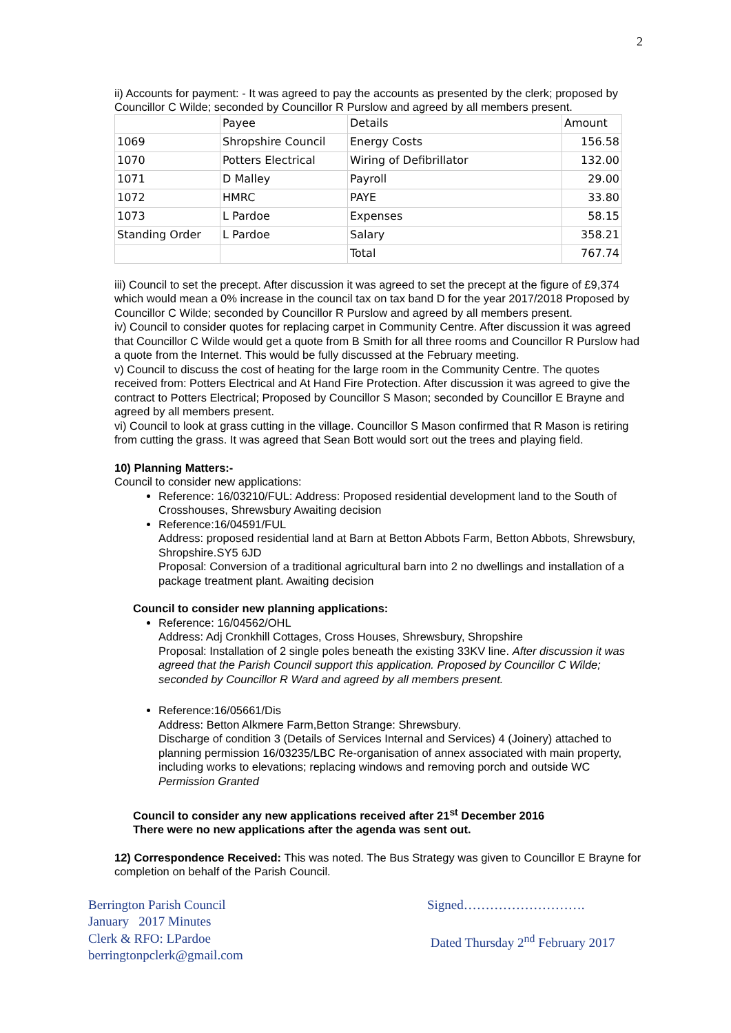2
ii) Accounts for payment: - It was agreed to pay the accounts as presented by the clerk; proposed by Councillor C Wilde; seconded by Councillor R Purslow and agreed by all members present.
| | Payee | Details | Amount |
| 1069 | Shropshire Council | Energy Costs | 156.58 |
| 1070 | Potters Electrical | Wiring of Defibrillator | 132.00 |
| 1071 | D Malley | Payroll | 29.00 |
| 1072 | HMRC | PAYE | 33.80 |
| 1073 | L Pardoe | Expenses | 58.15 |
| Standing Order | L Pardoe | Salary | 358.21 |
| | | Total | 767.74 |
iii) Council to set the precept. After discussion it was agreed to set the precept at the figure of £9,374 which would mean a 0% increase in the council tax on tax band D for the year 2017/2018 Proposed by Councillor C Wilde; seconded by Councillor R Purslow and agreed by all members present.
iv) Council to consider quotes for replacing carpet in Community Centre. After discussion it was agreed that Councillor C Wilde would get a quote from B Smith for all three rooms and Councillor R Purslow had a quote from the Internet. This would be fully discussed at the February meeting.
v) Council to discuss the cost of heating for the large room in the Community Centre. The quotes received from: Potters Electrical and At Hand Fire Protection. After discussion it was agreed to give the contract to Potters Electrical; Proposed by Councillor S Mason; seconded by Councillor E Brayne and agreed by all members present.
vi) Council to look at grass cutting in the village. Councillor S Mason confirmed that R Mason is retiring from cutting the grass. It was agreed that Sean Bott would sort out the trees and playing field.
10) Planning Matters:-
Council to consider new applications:
Reference: 16/03210/FUL: Address: Proposed residential development land to the South of Crosshouses, Shrewsbury Awaiting decision
Reference:16/04591/FUL
Address: proposed residential land at Barn at Betton Abbots Farm, Betton Abbots, Shrewsbury, Shropshire.SY5 6JD
Proposal: Conversion of a traditional agricultural barn into 2 no dwellings and installation of a package treatment plant. Awaiting decision
Council to consider new planning applications:
Reference: 16/04562/OHL
Address: Adj Cronkhill Cottages, Cross Houses, Shrewsbury, Shropshire
Proposal: Installation of 2 single poles beneath the existing 33KV line. After discussion it was agreed that the Parish Council support this application. Proposed by Councillor C Wilde; seconded by Councillor R Ward and agreed by all members present.
Reference:16/05661/Dis
Address: Betton Alkmere Farm,Betton Strange: Shrewsbury.
Discharge of condition 3 (Details of Services Internal and Services) 4 (Joinery) attached to planning permission 16/03235/LBC Re-organisation of annex associated with main property, including works to elevations; replacing windows and removing porch and outside WC Permission Granted
Council to consider any new applications received after 21<sup>st</sup> December 2016
There were no new applications after the agenda was sent out.
12) Correspondence Received: This was noted. The Bus Strategy was given to Councillor E Brayne for completion on behalf of the Parish Council.
Berrington Parish Council
January 2017 Minutes
Clerk & RFO: LPardoe
berringtonpclerk@gmail.com
Signed……………………….
Dated Thursday 2<sup>nd</sup> February 2017